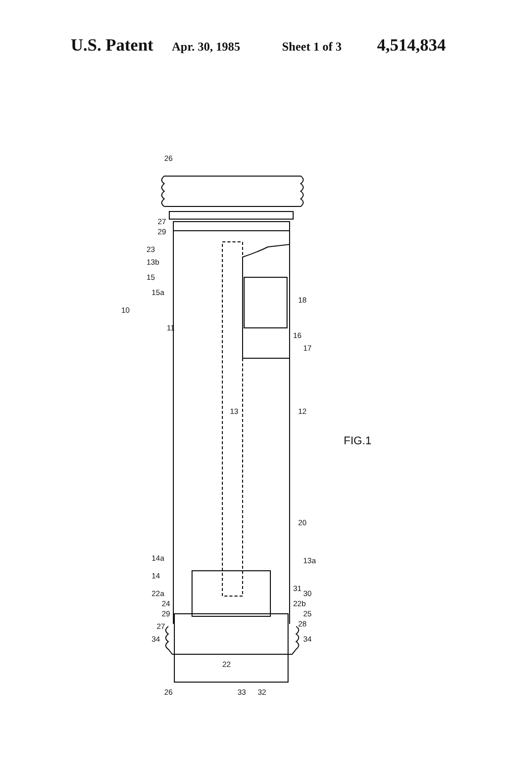U.S. Patent Apr. 30, 1985 Sheet 1 of 3 4,514,834
26
27
29
23
13b
15
15a
10
11
18
16
17
13
12
20
14a
13a
14
22a
24
29
27
34
31
30
22b
25
28
34
22
26
33
32
FIG.1